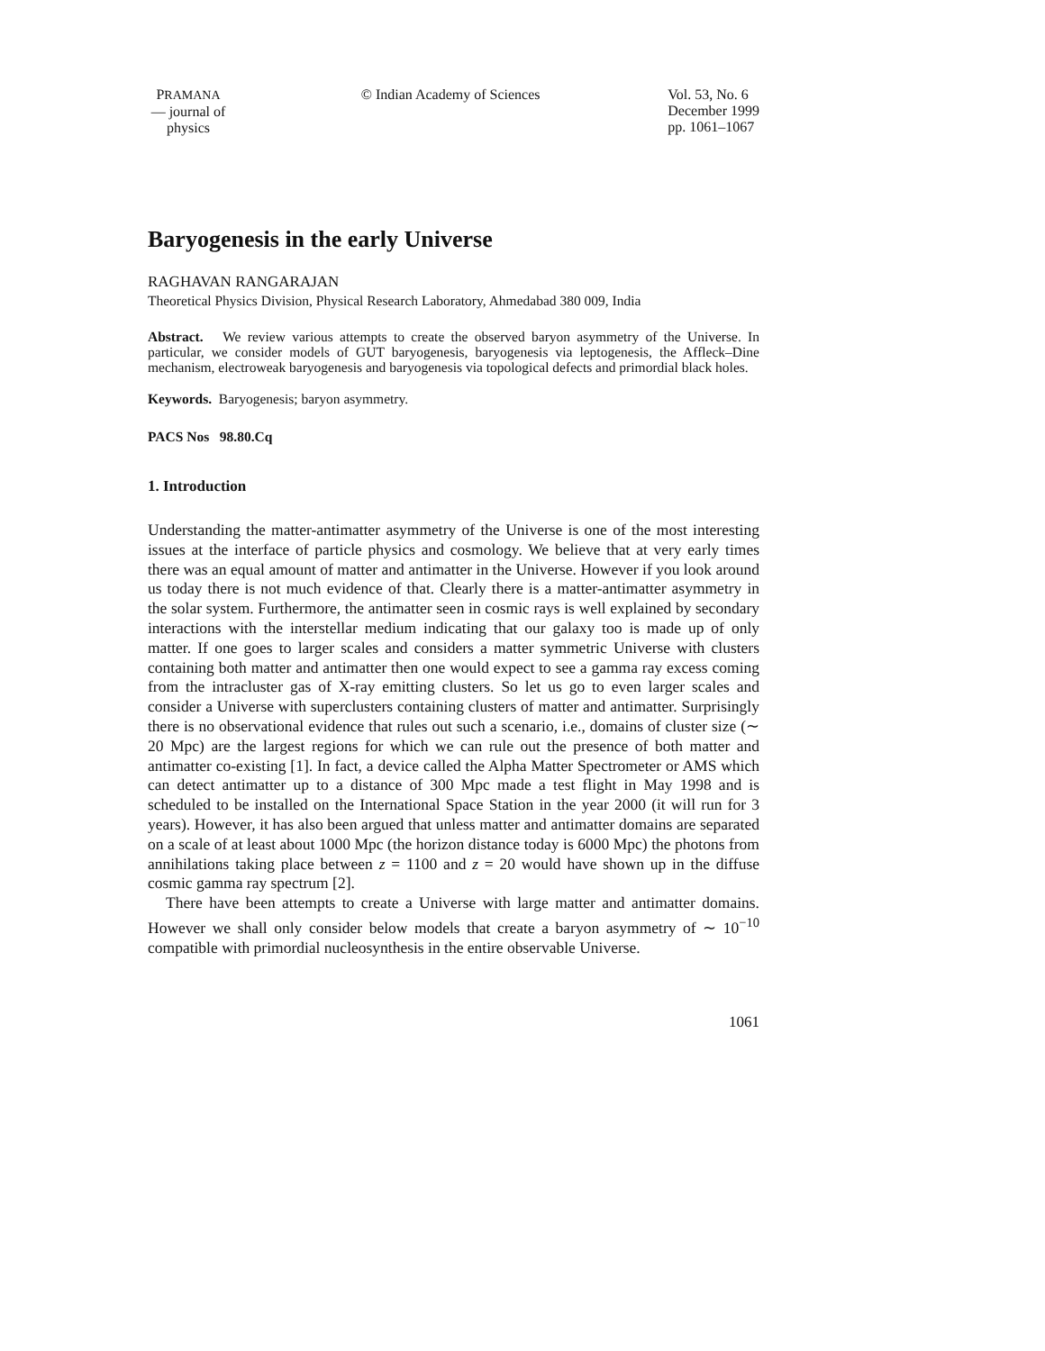PRAMANA
— journal of
physics
© Indian Academy of Sciences Vol. 53, No. 6
December 1999
pp. 1061–1067
Baryogenesis in the early Universe
RAGHAVAN RANGARAJAN
Theoretical Physics Division, Physical Research Laboratory, Ahmedabad 380 009, India
Abstract. We review various attempts to create the observed baryon asymmetry of the Universe. In particular, we consider models of GUT baryogenesis, baryogenesis via leptogenesis, the Affleck–Dine mechanism, electroweak baryogenesis and baryogenesis via topological defects and primordial black holes.
Keywords. Baryogenesis; baryon asymmetry.
PACS Nos 98.80.Cq
1. Introduction
Understanding the matter-antimatter asymmetry of the Universe is one of the most interesting issues at the interface of particle physics and cosmology. We believe that at very early times there was an equal amount of matter and antimatter in the Universe. However if you look around us today there is not much evidence of that. Clearly there is a matter-antimatter asymmetry in the solar system. Furthermore, the antimatter seen in cosmic rays is well explained by secondary interactions with the interstellar medium indicating that our galaxy too is made up of only matter. If one goes to larger scales and considers a matter symmetric Universe with clusters containing both matter and antimatter then one would expect to see a gamma ray excess coming from the intracluster gas of X-ray emitting clusters. So let us go to even larger scales and consider a Universe with superclusters containing clusters of matter and antimatter. Surprisingly there is no observational evidence that rules out such a scenario, i.e., domains of cluster size (∼ 20 Mpc) are the largest regions for which we can rule out the presence of both matter and antimatter co-existing [1]. In fact, a device called the Alpha Matter Spectrometer or AMS which can detect antimatter up to a distance of 300 Mpc made a test flight in May 1998 and is scheduled to be installed on the International Space Station in the year 2000 (it will run for 3 years). However, it has also been argued that unless matter and antimatter domains are separated on a scale of at least about 1000 Mpc (the horizon distance today is 6000 Mpc) the photons from annihilations taking place between z = 1100 and z = 20 would have shown up in the diffuse cosmic gamma ray spectrum [2].
There have been attempts to create a Universe with large matter and antimatter domains. However we shall only consider below models that create a baryon asymmetry of ∼ 10<sup>−10</sup> compatible with primordial nucleosynthesis in the entire observable Universe.
1061